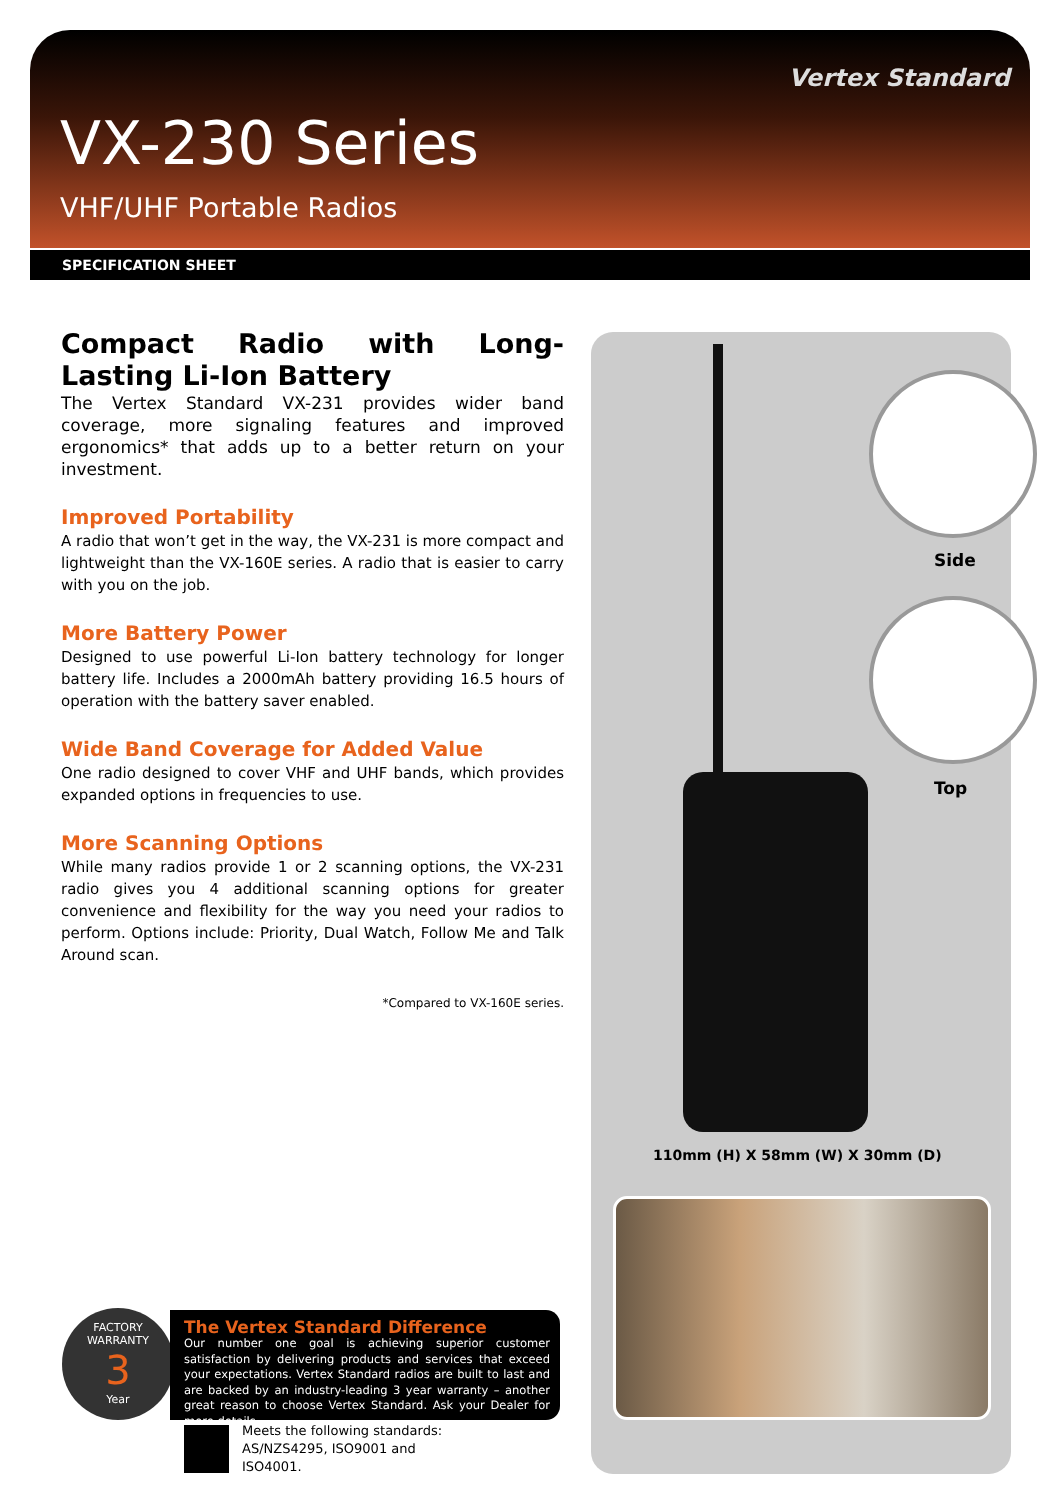Vertex Standard
VX-230 Series
VHF/UHF Portable Radios
SPECIFICATION SHEET
Compact Radio with Long-Lasting Li-Ion Battery
The Vertex Standard VX-231 provides wider band coverage, more signaling features and improved ergonomics* that adds up to a better return on your investment.
Improved Portability
A radio that won’t get in the way, the VX-231 is more compact and lightweight than the VX-160E series. A radio that is easier to carry with you on the job.
More Battery Power
Designed to use powerful Li-Ion battery technology for longer battery life. Includes a 2000mAh battery providing 16.5 hours of operation with the battery saver enabled.
Wide Band Coverage for Added Value
One radio designed to cover VHF and UHF bands, which provides expanded options in frequencies to use.
More Scanning Options
While many radios provide 1 or 2 scanning options, the VX-231 radio gives you 4 additional scanning options for greater convenience and flexibility for the way you need your radios to perform. Options include: Priority, Dual Watch, Follow Me and Talk Around scan.
*Compared to VX-160E series.
Side
Top
110mm (H) X 58mm (W) X 30mm (D)
FACTORY WARRANTY
3
Year
The Vertex Standard Difference
Our number one goal is achieving superior customer satisfaction by delivering products and services that exceed your expectations. Vertex Standard radios are built to last and are backed by an industry-leading 3 year warranty – another great reason to choose Vertex Standard. Ask your Dealer for more details.
Meets the following standards:
AS/NZS4295, ISO9001 and
ISO4001.